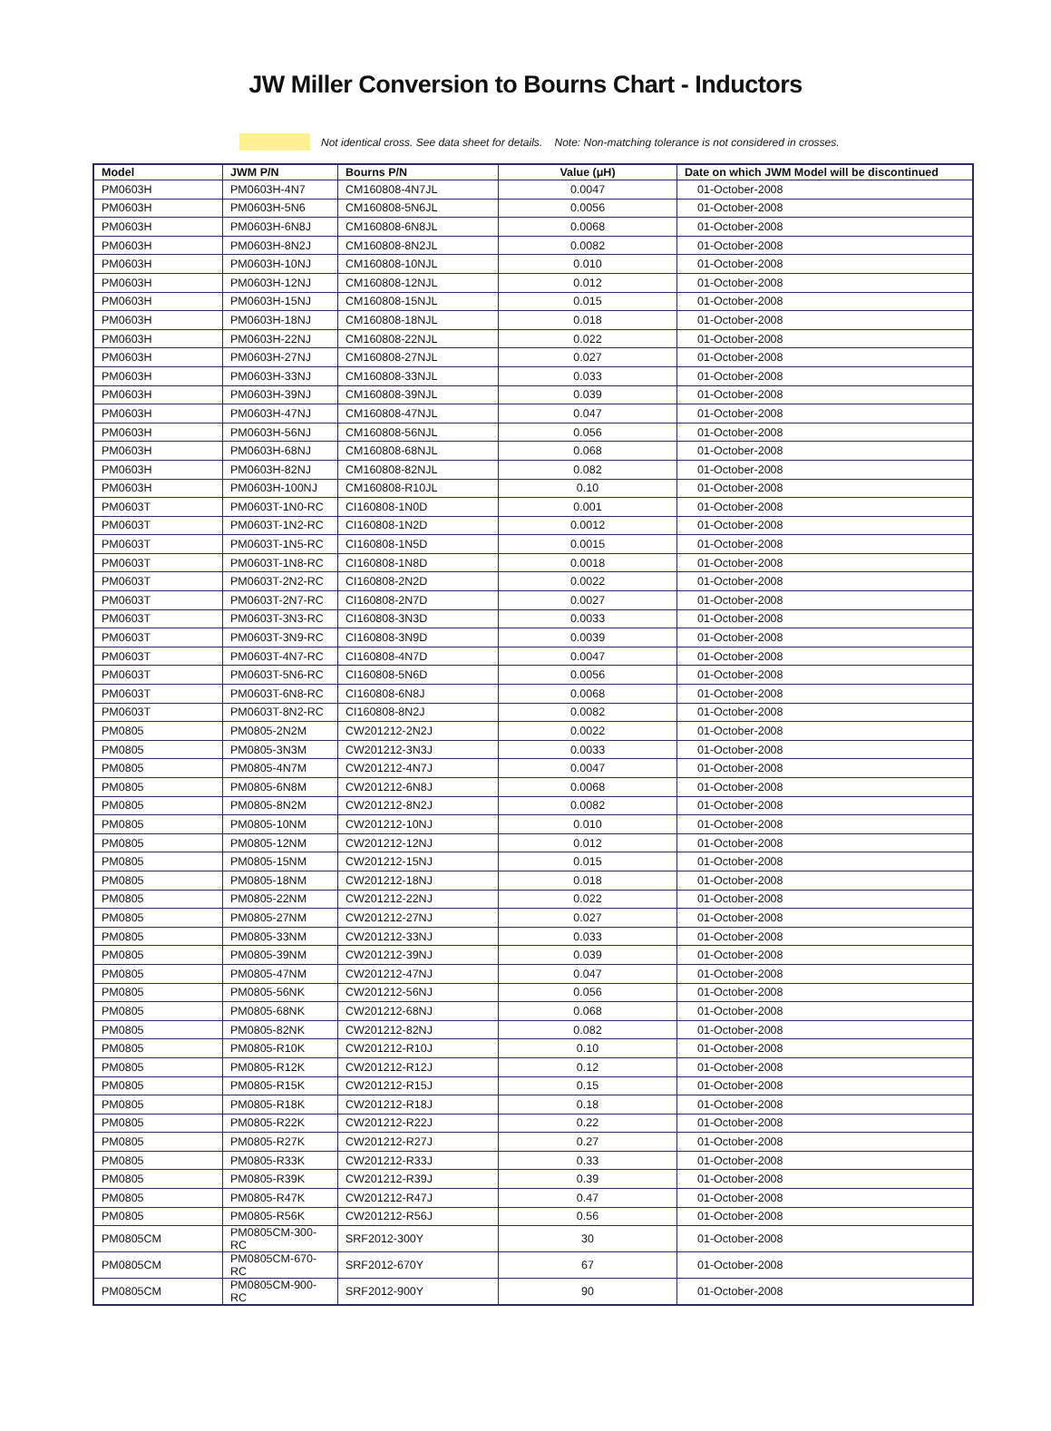JW Miller Conversion to Bourns Chart - Inductors
Not identical cross. See data sheet for details. Note: Non-matching tolerance is not considered in crosses.
| Model | JWM P/N | Bourns P/N | Value (μH) | Date on which JWM Model will be discontinued |
| --- | --- | --- | --- | --- |
| PM0603H | PM0603H-4N7 | CM160808-4N7JL | 0.0047 | 01-October-2008 |
| PM0603H | PM0603H-5N6 | CM160808-5N6JL | 0.0056 | 01-October-2008 |
| PM0603H | PM0603H-6N8J | CM160808-6N8JL | 0.0068 | 01-October-2008 |
| PM0603H | PM0603H-8N2J | CM160808-8N2JL | 0.0082 | 01-October-2008 |
| PM0603H | PM0603H-10NJ | CM160808-10NJL | 0.010 | 01-October-2008 |
| PM0603H | PM0603H-12NJ | CM160808-12NJL | 0.012 | 01-October-2008 |
| PM0603H | PM0603H-15NJ | CM160808-15NJL | 0.015 | 01-October-2008 |
| PM0603H | PM0603H-18NJ | CM160808-18NJL | 0.018 | 01-October-2008 |
| PM0603H | PM0603H-22NJ | CM160808-22NJL | 0.022 | 01-October-2008 |
| PM0603H | PM0603H-27NJ | CM160808-27NJL | 0.027 | 01-October-2008 |
| PM0603H | PM0603H-33NJ | CM160808-33NJL | 0.033 | 01-October-2008 |
| PM0603H | PM0603H-39NJ | CM160808-39NJL | 0.039 | 01-October-2008 |
| PM0603H | PM0603H-47NJ | CM160808-47NJL | 0.047 | 01-October-2008 |
| PM0603H | PM0603H-56NJ | CM160808-56NJL | 0.056 | 01-October-2008 |
| PM0603H | PM0603H-68NJ | CM160808-68NJL | 0.068 | 01-October-2008 |
| PM0603H | PM0603H-82NJ | CM160808-82NJL | 0.082 | 01-October-2008 |
| PM0603H | PM0603H-100NJ | CM160808-R10JL | 0.10 | 01-October-2008 |
| PM0603T | PM0603T-1N0-RC | CI160808-1N0D | 0.001 | 01-October-2008 |
| PM0603T | PM0603T-1N2-RC | CI160808-1N2D | 0.0012 | 01-October-2008 |
| PM0603T | PM0603T-1N5-RC | CI160808-1N5D | 0.0015 | 01-October-2008 |
| PM0603T | PM0603T-1N8-RC | CI160808-1N8D | 0.0018 | 01-October-2008 |
| PM0603T | PM0603T-2N2-RC | CI160808-2N2D | 0.0022 | 01-October-2008 |
| PM0603T | PM0603T-2N7-RC | CI160808-2N7D | 0.0027 | 01-October-2008 |
| PM0603T | PM0603T-3N3-RC | CI160808-3N3D | 0.0033 | 01-October-2008 |
| PM0603T | PM0603T-3N9-RC | CI160808-3N9D | 0.0039 | 01-October-2008 |
| PM0603T | PM0603T-4N7-RC | CI160808-4N7D | 0.0047 | 01-October-2008 |
| PM0603T | PM0603T-5N6-RC | CI160808-5N6D | 0.0056 | 01-October-2008 |
| PM0603T | PM0603T-6N8-RC | CI160808-6N8J | 0.0068 | 01-October-2008 |
| PM0603T | PM0603T-8N2-RC | CI160808-8N2J | 0.0082 | 01-October-2008 |
| PM0805 | PM0805-2N2M | CW201212-2N2J | 0.0022 | 01-October-2008 |
| PM0805 | PM0805-3N3M | CW201212-3N3J | 0.0033 | 01-October-2008 |
| PM0805 | PM0805-4N7M | CW201212-4N7J | 0.0047 | 01-October-2008 |
| PM0805 | PM0805-6N8M | CW201212-6N8J | 0.0068 | 01-October-2008 |
| PM0805 | PM0805-8N2M | CW201212-8N2J | 0.0082 | 01-October-2008 |
| PM0805 | PM0805-10NM | CW201212-10NJ | 0.010 | 01-October-2008 |
| PM0805 | PM0805-12NM | CW201212-12NJ | 0.012 | 01-October-2008 |
| PM0805 | PM0805-15NM | CW201212-15NJ | 0.015 | 01-October-2008 |
| PM0805 | PM0805-18NM | CW201212-18NJ | 0.018 | 01-October-2008 |
| PM0805 | PM0805-22NM | CW201212-22NJ | 0.022 | 01-October-2008 |
| PM0805 | PM0805-27NM | CW201212-27NJ | 0.027 | 01-October-2008 |
| PM0805 | PM0805-33NM | CW201212-33NJ | 0.033 | 01-October-2008 |
| PM0805 | PM0805-39NM | CW201212-39NJ | 0.039 | 01-October-2008 |
| PM0805 | PM0805-47NM | CW201212-47NJ | 0.047 | 01-October-2008 |
| PM0805 | PM0805-56NK | CW201212-56NJ | 0.056 | 01-October-2008 |
| PM0805 | PM0805-68NK | CW201212-68NJ | 0.068 | 01-October-2008 |
| PM0805 | PM0805-82NK | CW201212-82NJ | 0.082 | 01-October-2008 |
| PM0805 | PM0805-R10K | CW201212-R10J | 0.10 | 01-October-2008 |
| PM0805 | PM0805-R12K | CW201212-R12J | 0.12 | 01-October-2008 |
| PM0805 | PM0805-R15K | CW201212-R15J | 0.15 | 01-October-2008 |
| PM0805 | PM0805-R18K | CW201212-R18J | 0.18 | 01-October-2008 |
| PM0805 | PM0805-R22K | CW201212-R22J | 0.22 | 01-October-2008 |
| PM0805 | PM0805-R27K | CW201212-R27J | 0.27 | 01-October-2008 |
| PM0805 | PM0805-R33K | CW201212-R33J | 0.33 | 01-October-2008 |
| PM0805 | PM0805-R39K | CW201212-R39J | 0.39 | 01-October-2008 |
| PM0805 | PM0805-R47K | CW201212-R47J | 0.47 | 01-October-2008 |
| PM0805 | PM0805-R56K | CW201212-R56J | 0.56 | 01-October-2008 |
| PM0805CM | PM0805CM-300-RC | SRF2012-300Y | 30 | 01-October-2008 |
| PM0805CM | PM0805CM-670-RC | SRF2012-670Y | 67 | 01-October-2008 |
| PM0805CM | PM0805CM-900-RC | SRF2012-900Y | 90 | 01-October-2008 |